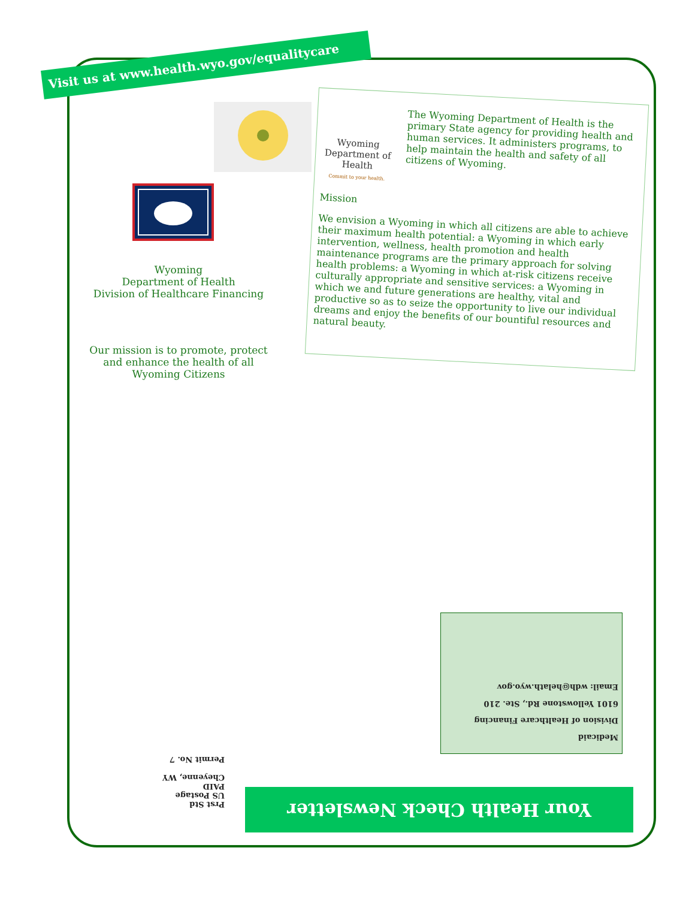Visit us at www.health.wyo.gov/equalitycare
Wyoming
Department of Health
Division of Healthcare Financing
Our mission is to promote, protect and enhance the health of all Wyoming Citizens
Wyoming Department of Health
Commit to your health.
The Wyoming Department of Health is the primary State agency for providing health and human services. It administers programs, to help maintain the health and safety of all citizens of Wyoming.
Mission
We envision a Wyoming in which all citizens are able to achieve their maximum health potential: a Wyoming in which early intervention, wellness, health promotion and health maintenance programs are the primary approach for solving health problems: a Wyoming in which at-risk citizens receive culturally appropriate and sensitive services: a Wyoming in which we and future generations are healthy, vital and productive so as to seize the opportunity to live our individual dreams and enjoy the benefits of our bountiful resources and natural beauty.
Medicaid
Division of Healthcare Financing
6101 Yellowstone Rd., Ste. 210
Email: wdh@helath.wyo.gov
Prst Std
US Postage
PAID
Cheyenne, WY
Permit No. 7
Your Health Check Newsletter